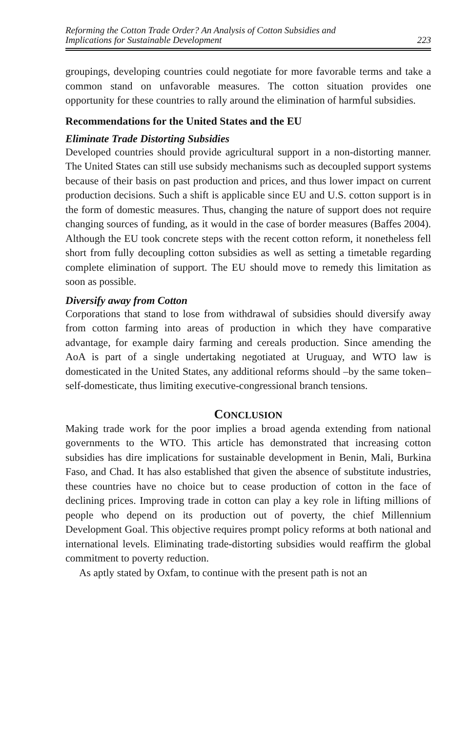Reforming the Cotton Trade Order? An Analysis of Cotton Subsidies and
Implications for Sustainable Development
223
groupings, developing countries could negotiate for more favorable terms and take a common stand on unfavorable measures. The cotton situation provides one opportunity for these countries to rally around the elimination of harmful subsidies.
Recommendations for the United States and the EU
Eliminate Trade Distorting Subsidies
Developed countries should provide agricultural support in a non-distorting manner. The United States can still use subsidy mechanisms such as decoupled support systems because of their basis on past production and prices, and thus lower impact on current production decisions. Such a shift is applicable since EU and U.S. cotton support is in the form of domestic measures. Thus, changing the nature of support does not require changing sources of funding, as it would in the case of border measures (Baffes 2004). Although the EU took concrete steps with the recent cotton reform, it nonetheless fell short from fully decoupling cotton subsidies as well as setting a timetable regarding complete elimination of support. The EU should move to remedy this limitation as soon as possible.
Diversify away from Cotton
Corporations that stand to lose from withdrawal of subsidies should diversify away from cotton farming into areas of production in which they have comparative advantage, for example dairy farming and cereals production. Since amending the AoA is part of a single undertaking negotiated at Uruguay, and WTO law is domesticated in the United States, any additional reforms should –by the same token– self-domesticate, thus limiting executive-congressional branch tensions.
CONCLUSION
Making trade work for the poor implies a broad agenda extending from national governments to the WTO. This article has demonstrated that increasing cotton subsidies has dire implications for sustainable development in Benin, Mali, Burkina Faso, and Chad. It has also established that given the absence of substitute industries, these countries have no choice but to cease production of cotton in the face of declining prices. Improving trade in cotton can play a key role in lifting millions of people who depend on its production out of poverty, the chief Millennium Development Goal. This objective requires prompt policy reforms at both national and international levels. Eliminating trade-distorting subsidies would reaffirm the global commitment to poverty reduction.
As aptly stated by Oxfam, to continue with the present path is not an